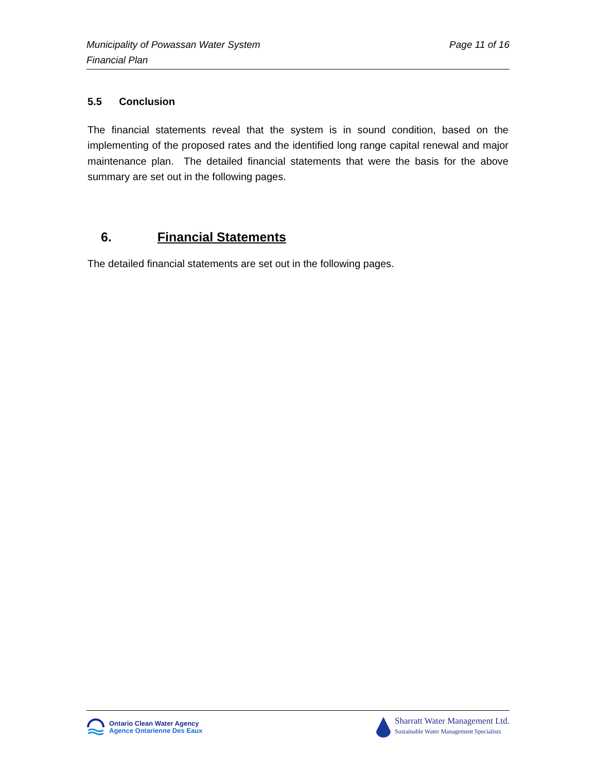Page 11 of 16 Municipality of Powassan Water System
Financial Plan
5.5 Conclusion
The financial statements reveal that the system is in sound condition, based on the implementing of the proposed rates and the identified long range capital renewal and major maintenance plan. The detailed financial statements that were the basis for the above summary are set out in the following pages.
6. Financial Statements
The detailed financial statements are set out in the following pages.
Ontario Clean Water Agency
Agence Ontarienne Des Eaux
Sharratt Water Management Ltd.
Sustainable Water Management Specialists